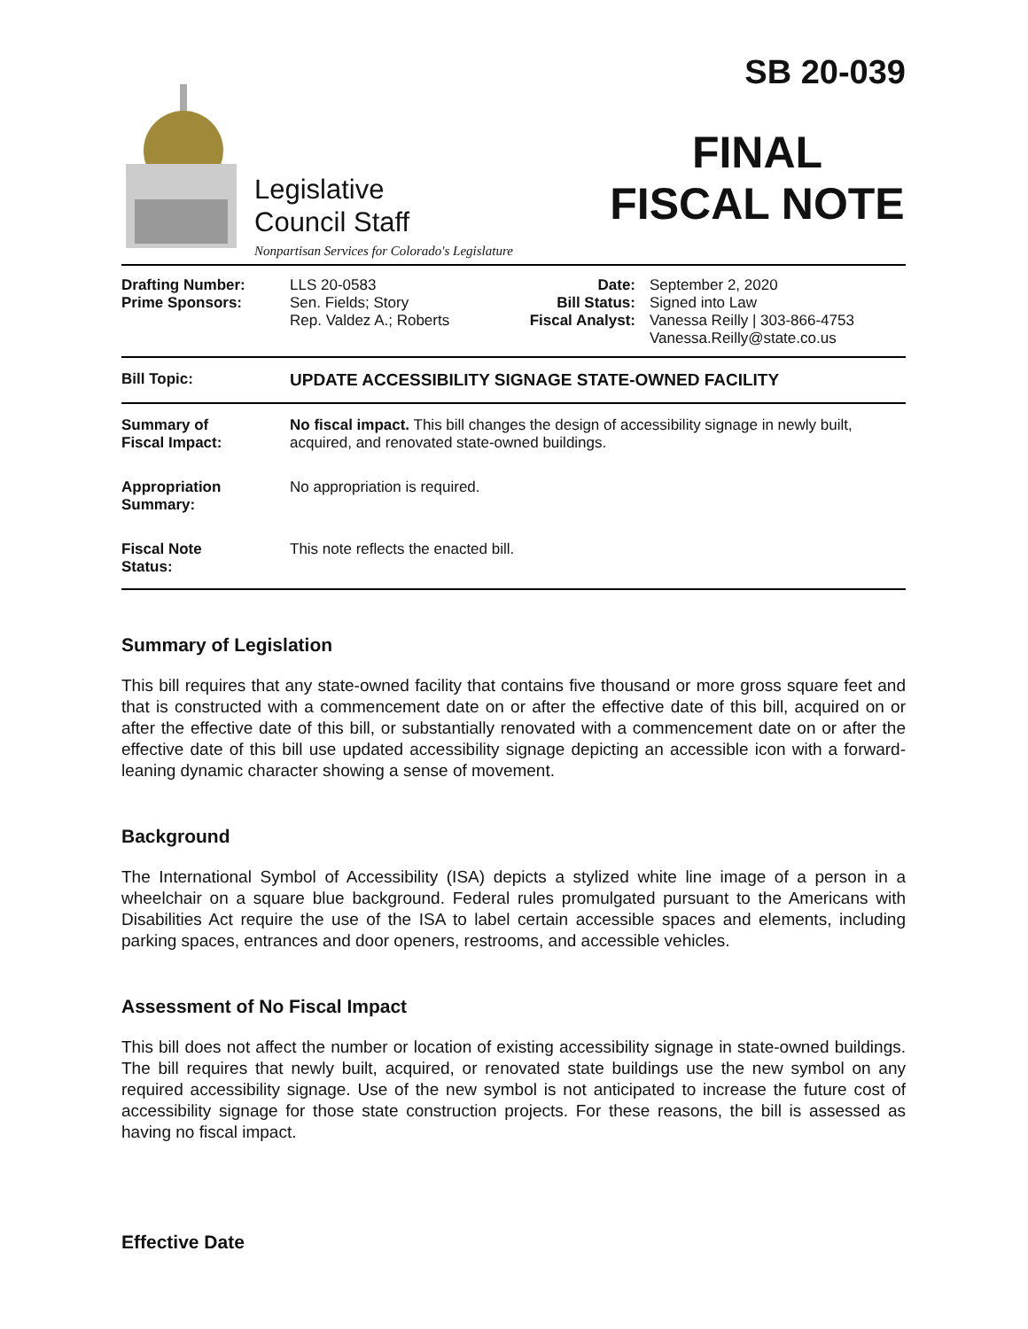Legislative
Council Staff
Nonpartisan Services for Colorado's Legislature
SB 20-039
FINAL
FISCAL NOTE
| Drafting Number: Prime Sponsors: | LLS 20-0583 Sen. Fields; Story Rep. Valdez A.; Roberts | Date: Bill Status: Fiscal Analyst: | September 2, 2020 Signed into Law Vanessa Reilly / 303-866-4753 Vanessa.Reilly@state.co.us |
| Bill Topic: | UPDATE ACCESSIBILITY SIGNAGE STATE-OWNED FACILITY |
| Summary of Fiscal Impact: | No fiscal impact. This bill changes the design of accessibility signage in newly built, acquired, and renovated state-owned buildings. |
| Appropriation Summary: | No appropriation is required. |
| Fiscal Note Status: | This note reflects the enacted bill. |
Summary of Legislation
This bill requires that any state-owned facility that contains five thousand or more gross square feet and that is constructed with a commencement date on or after the effective date of this bill, acquired on or after the effective date of this bill, or substantially renovated with a commencement date on or after the effective date of this bill use updated accessibility signage depicting an accessible icon with a forward-leaning dynamic character showing a sense of movement.
Background
The International Symbol of Accessibility (ISA) depicts a stylized white line image of a person in a wheelchair on a square blue background. Federal rules promulgated pursuant to the Americans with Disabilities Act require the use of the ISA to label certain accessible spaces and elements, including parking spaces, entrances and door openers, restrooms, and accessible vehicles.
Assessment of No Fiscal Impact
This bill does not affect the number or location of existing accessibility signage in state-owned buildings. The bill requires that newly built, acquired, or renovated state buildings use the new symbol on any required accessibility signage. Use of the new symbol is not anticipated to increase the future cost of accessibility signage for those state construction projects. For these reasons, the bill is assessed as having no fiscal impact.
Effective Date